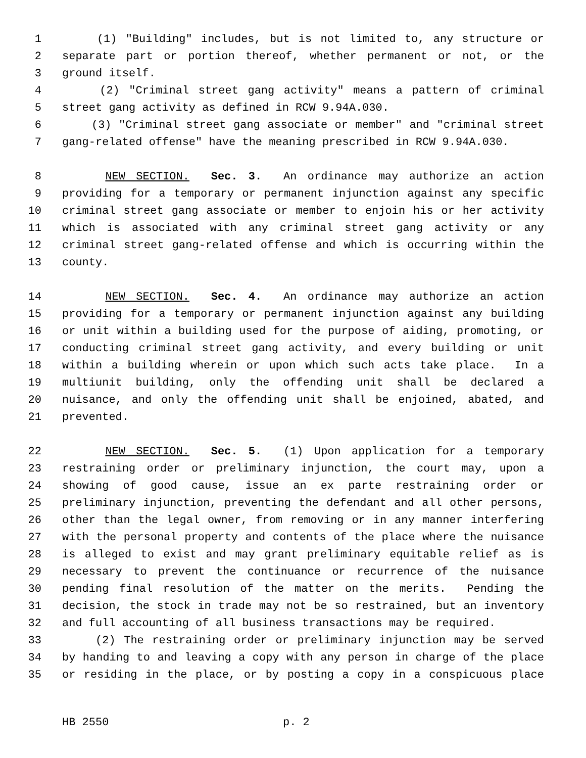1 (1) "Building" includes, but is not limited to, any structure or
2 separate part or portion thereof, whether permanent or not, or the
3 ground itself.
4 (2) "Criminal street gang activity" means a pattern of criminal
5 street gang activity as defined in RCW 9.94A.030.
6 (3) "Criminal street gang associate or member" and "criminal street
7 gang-related offense" have the meaning prescribed in RCW 9.94A.030.
8 NEW SECTION. Sec. 3. An ordinance may authorize an action
9 providing for a temporary or permanent injunction against any specific
10 criminal street gang associate or member to enjoin his or her activity
11 which is associated with any criminal street gang activity or any
12 criminal street gang-related offense and which is occurring within the
13 county.
14 NEW SECTION. Sec. 4. An ordinance may authorize an action
15 providing for a temporary or permanent injunction against any building
16 or unit within a building used for the purpose of aiding, promoting, or
17 conducting criminal street gang activity, and every building or unit
18 within a building wherein or upon which such acts take place. In a
19 multiunit building, only the offending unit shall be declared a
20 nuisance, and only the offending unit shall be enjoined, abated, and
21 prevented.
22 NEW SECTION. Sec. 5. (1) Upon application for a temporary
23 restraining order or preliminary injunction, the court may, upon a
24 showing of good cause, issue an ex parte restraining order or
25 preliminary injunction, preventing the defendant and all other persons,
26 other than the legal owner, from removing or in any manner interfering
27 with the personal property and contents of the place where the nuisance
28 is alleged to exist and may grant preliminary equitable relief as is
29 necessary to prevent the continuance or recurrence of the nuisance
30 pending final resolution of the matter on the merits. Pending the
31 decision, the stock in trade may not be so restrained, but an inventory
32 and full accounting of all business transactions may be required.
33 (2) The restraining order or preliminary injunction may be served
34 by handing to and leaving a copy with any person in charge of the place
35 or residing in the place, or by posting a copy in a conspicuous place
HB 2550 p. 2